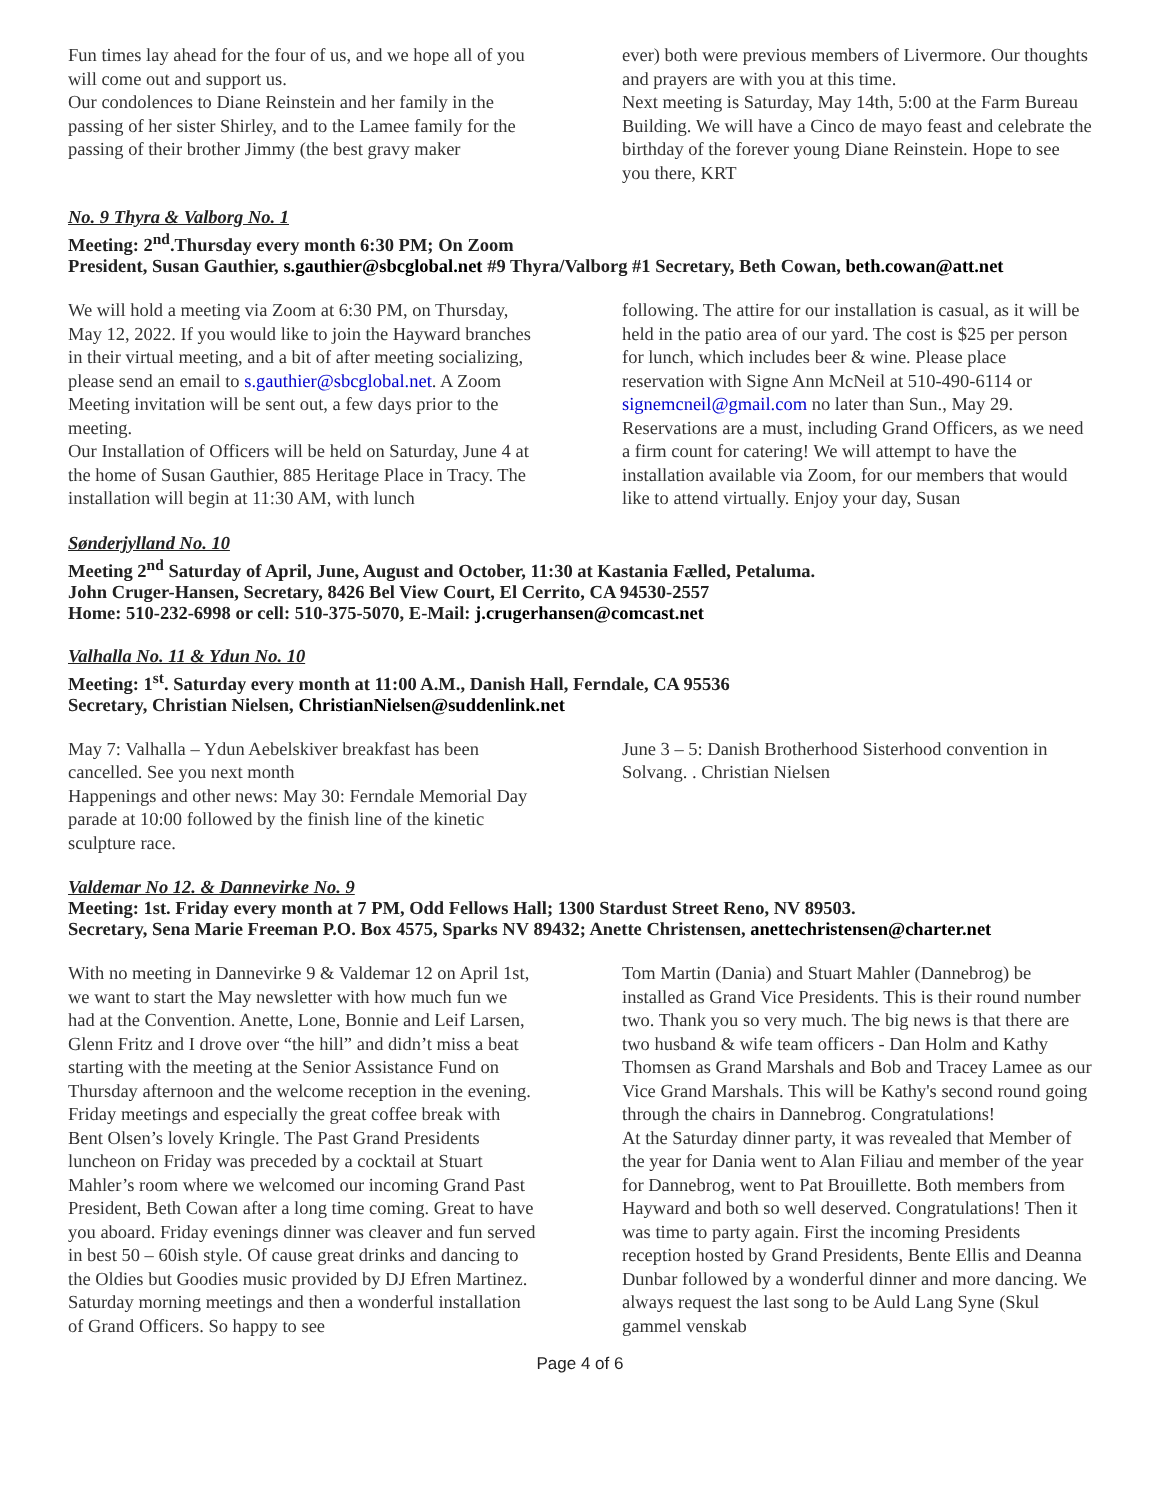Fun times lay ahead for the four of us, and we hope all of you will come out and support us.
Our condolences to Diane Reinstein and her family in the passing of her sister Shirley, and to the Lamee family for the passing of their brother Jimmy (the best gravy maker
ever) both were previous members of Livermore. Our thoughts and prayers are with you at this time.
Next meeting is Saturday, May 14th, 5:00 at the Farm Bureau Building. We will have a Cinco de mayo feast and celebrate the birthday of the forever young Diane Reinstein. Hope to see you there, KRT
No. 9 Thyra & Valborg No. 1
Meeting: 2<sup>nd</sup>.Thursday every month 6:30 PM; On Zoom
President, Susan Gauthier, s.gauthier@sbcglobal.net #9 Thyra/Valborg #1 Secretary, Beth Cowan, beth.cowan@att.net
We will hold a meeting via Zoom at 6:30 PM, on Thursday, May 12, 2022. If you would like to join the Hayward branches in their virtual meeting, and a bit of after meeting socializing, please send an email to s.gauthier@sbcglobal.net. A Zoom Meeting invitation will be sent out, a few days prior to the meeting.
Our Installation of Officers will be held on Saturday, June 4 at the home of Susan Gauthier, 885 Heritage Place in Tracy. The installation will begin at 11:30 AM, with lunch
following. The attire for our installation is casual, as it will be held in the patio area of our yard. The cost is $25 per person for lunch, which includes beer & wine. Please place reservation with Signe Ann McNeil at 510-490-6114 or signemcneil@gmail.com no later than Sun., May 29. Reservations are a must, including Grand Officers, as we need a firm count for catering! We will attempt to have the installation available via Zoom, for our members that would like to attend virtually. Enjoy your day, Susan
Sønderjylland No. 10
Meeting 2<sup>nd</sup> Saturday of April, June, August and October, 11:30 at Kastania Fælled, Petaluma.
John Cruger-Hansen, Secretary, 8426 Bel View Court, El Cerrito, CA 94530-2557
Home: 510-232-6998 or cell: 510-375-5070, E-Mail: j.crugerhansen@comcast.net
Valhalla No. 11 & Ydun No. 10
Meeting: 1<sup>st</sup>. Saturday every month at 11:00 A.M., Danish Hall, Ferndale, CA 95536
Secretary, Christian Nielsen, ChristianNielsen@suddenlink.net
May 7: Valhalla – Ydun Aebelskiver breakfast has been cancelled. See you next month
Happenings and other news: May 30: Ferndale Memorial Day parade at 10:00 followed by the finish line of the kinetic sculpture race.
June 3 – 5: Danish Brotherhood Sisterhood convention in Solvang. . Christian Nielsen
Valdemar No 12. & Dannevirke No. 9
Meeting: 1st. Friday every month at 7 PM, Odd Fellows Hall; 1300 Stardust Street Reno, NV 89503.
Secretary, Sena Marie Freeman P.O. Box 4575, Sparks NV 89432; Anette Christensen, anettechristensen@charter.net
With no meeting in Dannevirke 9 & Valdemar 12 on April 1st, we want to start the May newsletter with how much fun we had at the Convention. Anette, Lone, Bonnie and Leif Larsen, Glenn Fritz and I drove over “the hill” and didn’t miss a beat starting with the meeting at the Senior Assistance Fund on Thursday afternoon and the welcome reception in the evening. Friday meetings and especially the great coffee break with Bent Olsen’s lovely Kringle. The Past Grand Presidents luncheon on Friday was preceded by a cocktail at Stuart Mahler’s room where we welcomed our incoming Grand Past President, Beth Cowan after a long time coming. Great to have you aboard. Friday evenings dinner was cleaver and fun served in best 50 – 60ish style. Of cause great drinks and dancing to the Oldies but Goodies music provided by DJ Efren Martinez. Saturday morning meetings and then a wonderful installation of Grand Officers. So happy to see
Tom Martin (Dania) and Stuart Mahler (Dannebrog) be installed as Grand Vice Presidents. This is their round number two. Thank you so very much. The big news is that there are two husband & wife team officers - Dan Holm and Kathy Thomsen as Grand Marshals and Bob and Tracey Lamee as our Vice Grand Marshals. This will be Kathy's second round going through the chairs in Dannebrog. Congratulations!
At the Saturday dinner party, it was revealed that Member of the year for Dania went to Alan Filiau and member of the year for Dannebrog, went to Pat Brouillette. Both members from Hayward and both so well deserved. Congratulations! Then it was time to party again. First the incoming Presidents reception hosted by Grand Presidents, Bente Ellis and Deanna Dunbar followed by a wonderful dinner and more dancing. We always request the last song to be Auld Lang Syne (Skul gammel venskab
Page 4 of 6